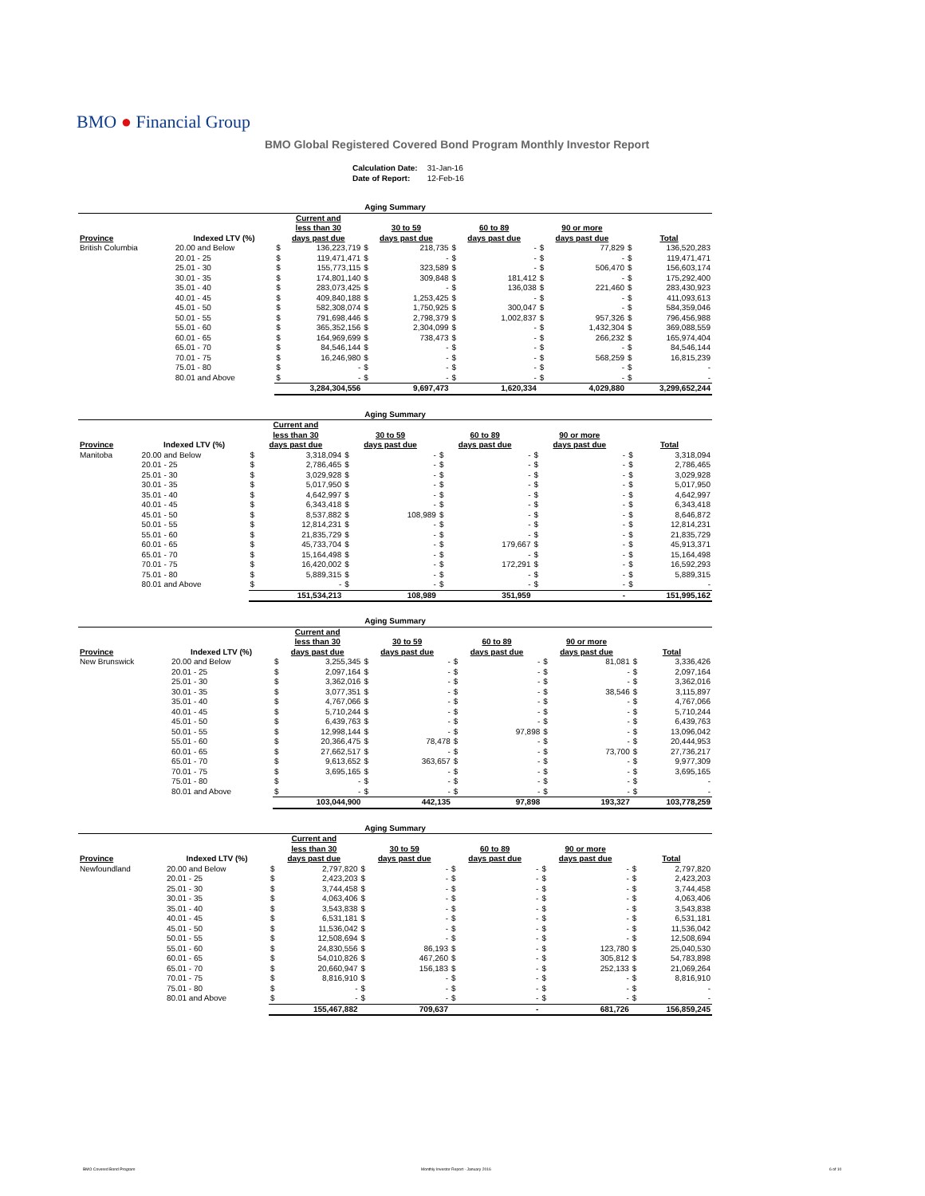BMO ● Financial Group
BMO Global Registered Covered Bond Program Monthly Investor Report
| Calculation Date: | 31-Jan-16 |
| Date of Report: | 12-Feb-16 |
| Aging Summary | | | | | | | | | | | |
| --- | --- | --- | --- | --- | --- | --- | --- | --- | --- | --- | --- |
| Province | Indexed LTV (%) | Current and less than 30 days past due | | 30 to 59 days past due | | 60 to 89 days past due | | 90 or more days past due | | Total | |
| British Columbia | 20.00 and Below | $ | 136,223,719 | $ | 218,735 | $ | - | $ | 77,829 | $ | 136,520,283 |
| | 20.01 - 25 | $ | 119,471,471 | $ | - | $ | - | $ | - | $ | 119,471,471 |
| | 25.01 - 30 | $ | 155,773,115 | $ | 323,589 | $ | - | $ | 506,470 | $ | 156,603,174 |
| | 30.01 - 35 | $ | 174,801,140 | $ | 309,848 | $ | 181,412 | $ | - | $ | 175,292,400 |
| | 35.01 - 40 | $ | 283,073,425 | $ | - | $ | 136,038 | $ | 221,460 | $ | 283,430,923 |
| | 40.01 - 45 | $ | 409,840,188 | $ | 1,253,425 | $ | - | $ | - | $ | 411,093,613 |
| | 45.01 - 50 | $ | 582,308,074 | $ | 1,750,925 | $ | 300,047 | $ | - | $ | 584,359,046 |
| | 50.01 - 55 | $ | 791,698,446 | $ | 2,798,379 | $ | 1,002,837 | $ | 957,326 | $ | 796,456,988 |
| | 55.01 - 60 | $ | 365,352,156 | $ | 2,304,099 | $ | - | $ | 1,432,304 | $ | 369,088,559 |
| | 60.01 - 65 | $ | 164,969,699 | $ | 738,473 | $ | - | $ | 266,232 | $ | 165,974,404 |
| | 65.01 - 70 | $ | 84,546,144 | $ | - | $ | - | $ | - | $ | 84,546,144 |
| | 70.01 - 75 | $ | 16,246,980 | $ | - | $ | - | $ | 568,259 | $ | 16,815,239 |
| | 75.01 - 80 | $ | - | $ | - | $ | - | $ | - | $ | - |
| | 80.01 and Above | $ | - | $ | - | $ | - | $ | - | $ | - |
| | | 3,284,304,556 | | 9,697,473 | | 1,620,334 | | 4,029,880 | | 3,299,652,244 | |
| Aging Summary | | | | | | | | | | | |
| --- | --- | --- | --- | --- | --- | --- | --- | --- | --- | --- | --- |
| Province | Indexed LTV (%) | Current and less than 30 days past due | | 30 to 59 days past due | | 60 to 89 days past due | | 90 or more days past due | | Total | |
| Manitoba | 20.00 and Below | $ | 3,318,094 | $ | - | $ | - | $ | - | $ | 3,318,094 |
| | 20.01 - 25 | $ | 2,786,465 | $ | - | $ | - | $ | - | $ | 2,786,465 |
| | 25.01 - 30 | $ | 3,029,928 | $ | - | $ | - | $ | - | $ | 3,029,928 |
| | 30.01 - 35 | $ | 5,017,950 | $ | - | $ | - | $ | - | $ | 5,017,950 |
| | 35.01 - 40 | $ | 4,642,997 | $ | - | $ | - | $ | - | $ | 4,642,997 |
| | 40.01 - 45 | $ | 6,343,418 | $ | - | $ | - | $ | - | $ | 6,343,418 |
| | 45.01 - 50 | $ | 8,537,882 | $ | 108,989 | $ | - | $ | - | $ | 8,646,872 |
| | 50.01 - 55 | $ | 12,814,231 | $ | - | $ | - | $ | - | $ | 12,814,231 |
| | 55.01 - 60 | $ | 21,835,729 | $ | - | $ | - | $ | - | $ | 21,835,729 |
| | 60.01 - 65 | $ | 45,733,704 | $ | - | $ | 179,667 | $ | - | $ | 45,913,371 |
| | 65.01 - 70 | $ | 15,164,498 | $ | - | $ | - | $ | - | $ | 15,164,498 |
| | 70.01 - 75 | $ | 16,420,002 | $ | - | $ | 172,291 | $ | - | $ | 16,592,293 |
| | 75.01 - 80 | $ | 5,889,315 | $ | - | $ | - | $ | - | $ | 5,889,315 |
| | 80.01 and Above | $ | - | $ | - | $ | - | $ | - | $ | - |
| | | 151,534,213 | | 108,989 | | 351,959 | | - | | 151,995,162 | |
| Aging Summary | | | | | | | | | | | |
| --- | --- | --- | --- | --- | --- | --- | --- | --- | --- | --- | --- |
| Province | Indexed LTV (%) | Current and less than 30 days past due | | 30 to 59 days past due | | 60 to 89 days past due | | 90 or more days past due | | Total | |
| New Brunswick | 20.00 and Below | $ | 3,255,345 | $ | - | $ | - | $ | 81,081 | $ | 3,336,426 |
| | 20.01 - 25 | $ | 2,097,164 | $ | - | $ | - | $ | - | $ | 2,097,164 |
| | 25.01 - 30 | $ | 3,362,016 | $ | - | $ | - | $ | - | $ | 3,362,016 |
| | 30.01 - 35 | $ | 3,077,351 | $ | - | $ | - | $ | 38,546 | $ | 3,115,897 |
| | 35.01 - 40 | $ | 4,767,066 | $ | - | $ | - | $ | - | $ | 4,767,066 |
| | 40.01 - 45 | $ | 5,710,244 | $ | - | $ | - | $ | - | $ | 5,710,244 |
| | 45.01 - 50 | $ | 6,439,763 | $ | - | $ | - | $ | - | $ | 6,439,763 |
| | 50.01 - 55 | $ | 12,998,144 | $ | - | $ | 97,898 | $ | - | $ | 13,096,042 |
| | 55.01 - 60 | $ | 20,366,475 | $ | 78,478 | $ | - | $ | - | $ | 20,444,953 |
| | 60.01 - 65 | $ | 27,662,517 | $ | - | $ | - | $ | 73,700 | $ | 27,736,217 |
| | 65.01 - 70 | $ | 9,613,652 | $ | 363,657 | $ | - | $ | - | $ | 9,977,309 |
| | 70.01 - 75 | $ | 3,695,165 | $ | - | $ | - | $ | - | $ | 3,695,165 |
| | 75.01 - 80 | $ | - | $ | - | $ | - | $ | - | $ | - |
| | 80.01 and Above | $ | - | $ | - | $ | - | $ | - | $ | - |
| | | 103,044,900 | | 442,135 | | 97,898 | | 193,327 | | 103,778,259 | |
| Aging Summary | | | | | | | | | | | |
| --- | --- | --- | --- | --- | --- | --- | --- | --- | --- | --- | --- |
| Province | Indexed LTV (%) | Current and less than 30 days past due | | 30 to 59 days past due | | 60 to 89 days past due | | 90 or more days past due | | Total | |
| Newfoundland | 20.00 and Below | $ | 2,797,820 | $ | - | $ | - | $ | - | $ | 2,797,820 |
| | 20.01 - 25 | $ | 2,423,203 | $ | - | $ | - | $ | - | $ | 2,423,203 |
| | 25.01 - 30 | $ | 3,744,458 | $ | - | $ | - | $ | - | $ | 3,744,458 |
| | 30.01 - 35 | $ | 4,063,406 | $ | - | $ | - | $ | - | $ | 4,063,406 |
| | 35.01 - 40 | $ | 3,543,838 | $ | - | $ | - | $ | - | $ | 3,543,838 |
| | 40.01 - 45 | $ | 6,531,181 | $ | - | $ | - | $ | - | $ | 6,531,181 |
| | 45.01 - 50 | $ | 11,536,042 | $ | - | $ | - | $ | - | $ | 11,536,042 |
| | 50.01 - 55 | $ | 12,508,694 | $ | - | $ | - | $ | - | $ | 12,508,694 |
| | 55.01 - 60 | $ | 24,830,556 | $ | 86,193 | $ | - | $ | 123,780 | $ | 25,040,530 |
| | 60.01 - 65 | $ | 54,010,826 | $ | 467,260 | $ | - | $ | 305,812 | $ | 54,783,898 |
| | 65.01 - 70 | $ | 20,660,947 | $ | 156,183 | $ | - | $ | 252,133 | $ | 21,069,264 |
| | 70.01 - 75 | $ | 8,816,910 | $ | - | $ | - | $ | - | $ | 8,816,910 |
| | 75.01 - 80 | $ | - | $ | - | $ | - | $ | - | $ | - |
| | 80.01 and Above | $ | - | $ | - | $ | - | $ | - | $ | - |
| | | 155,467,882 | | 709,637 | | - | | 681,726 | | 156,859,245 | |
BMO Covered Bond Program
Monthly Investor Report - January 2016
6 of 10